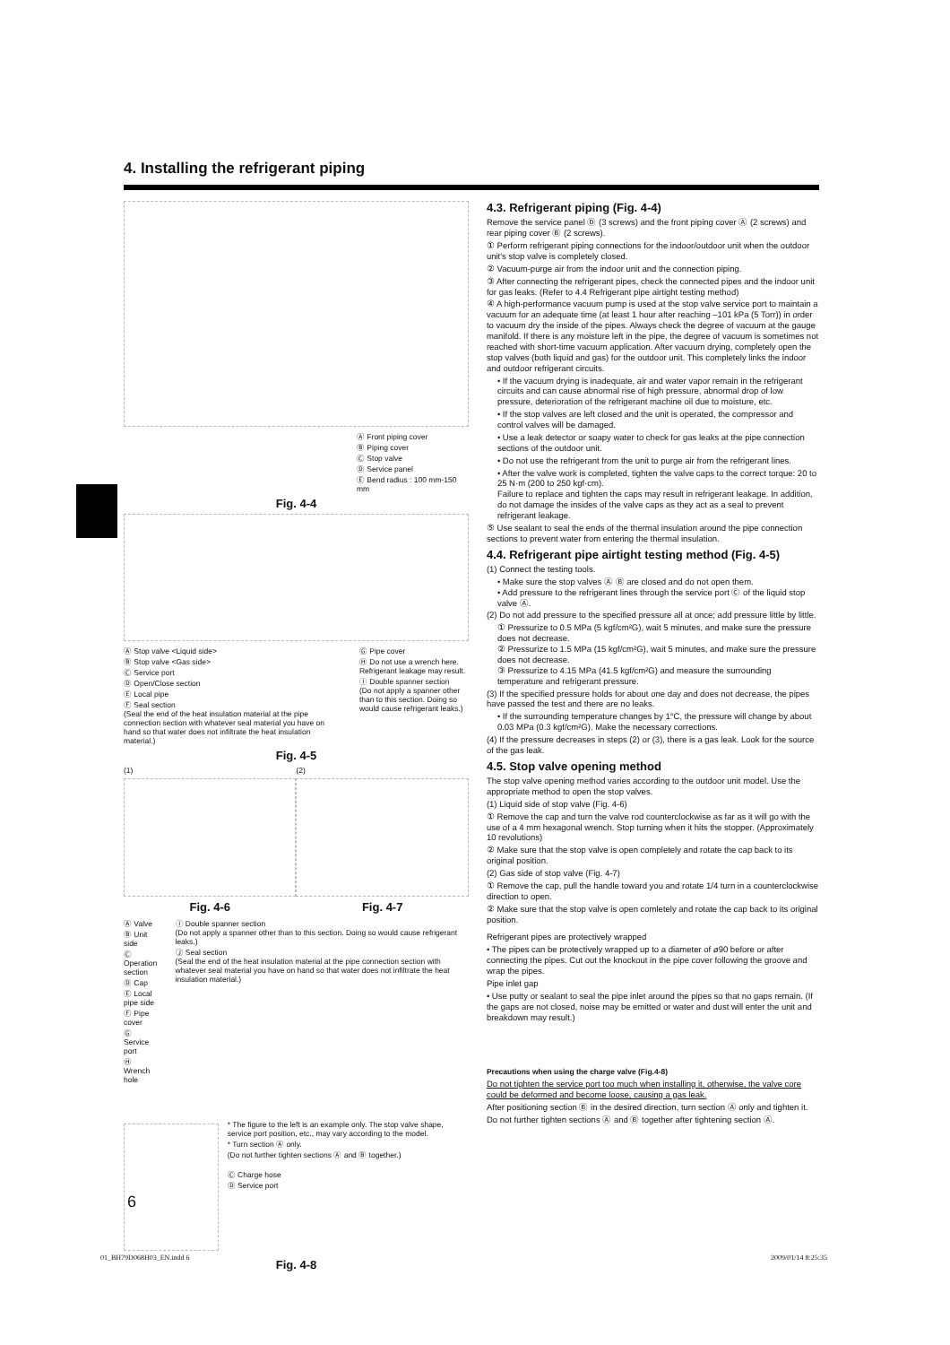4. Installing the refrigerant piping
Ⓐ Front piping cover
Ⓑ Piping cover
Ⓒ Stop valve
Ⓓ Service panel
Ⓔ Bend radius : 100 mm-150 mm
Fig. 4-4
Ⓐ Stop valve <Liquid side>
Ⓑ Stop valve <Gas side>
Ⓒ Service port
Ⓓ Open/Close section
Ⓔ Local pipe
Ⓕ Seal section
(Seal the end of the heat insulation material at the pipe connection section with whatever seal material you have on hand so that water does not infiltrate the heat insulation material.)
Ⓖ Pipe cover
Ⓗ Do not use a wrench here. Refrigerant leakage may result.
Ⓘ Double spanner section
(Do not apply a spanner other than to this section. Doing so would cause refrigerant leaks.)
Fig. 4-5
(1)
Fig. 4-6
(2)
Fig. 4-7
Ⓐ Valve
Ⓑ Unit side
Ⓒ Operation section
Ⓓ Cap
Ⓔ Local pipe side
Ⓕ Pipe cover
Ⓖ Service port
Ⓗ Wrench hole
Ⓘ Double spanner section
(Do not apply a spanner other than to this section. Doing so would cause refrigerant leaks.)
Ⓙ Seal section
(Seal the end of the heat insulation material at the pipe connection section with whatever seal material you have on hand so that water does not infiltrate the heat insulation material.)
* The figure to the left is an example only. The stop valve shape, service port position, etc., may vary according to the model.
* Turn section Ⓐ only.
(Do not further tighten sections Ⓐ and Ⓑ together.)
Ⓒ Charge hose
Ⓓ Service port
Fig. 4-8
4.3. Refrigerant piping (Fig. 4-4)
Remove the service panel Ⓓ (3 screws) and the front piping cover Ⓐ (2 screws) and rear piping cover Ⓑ (2 screws).
① Perform refrigerant piping connections for the indoor/outdoor unit when the outdoor unit's stop valve is completely closed.
② Vacuum-purge air from the indoor unit and the connection piping.
③ After connecting the refrigerant pipes, check the connected pipes and the indoor unit for gas leaks. (Refer to 4.4 Refrigerant pipe airtight testing method)
④ A high-performance vacuum pump is used at the stop valve service port to maintain a vacuum for an adequate time (at least 1 hour after reaching –101 kPa (5 Torr)) in order to vacuum dry the inside of the pipes. Always check the degree of vacuum at the gauge manifold. If there is any moisture left in the pipe, the degree of vacuum is sometimes not reached with short-time vacuum application. After vacuum drying, completely open the stop valves (both liquid and gas) for the outdoor unit. This completely links the indoor and outdoor refrigerant circuits.
• If the vacuum drying is inadequate, air and water vapor remain in the refrigerant circuits and can cause abnormal rise of high pressure, abnormal drop of low pressure, deterioration of the refrigerant machine oil due to moisture, etc.
• If the stop valves are left closed and the unit is operated, the compressor and control valves will be damaged.
• Use a leak detector or soapy water to check for gas leaks at the pipe connection sections of the outdoor unit.
• Do not use the refrigerant from the unit to purge air from the refrigerant lines.
• After the valve work is completed, tighten the valve caps to the correct torque: 20 to 25 N·m (200 to 250 kgf·cm).
Failure to replace and tighten the caps may result in refrigerant leakage. In addition, do not damage the insides of the valve caps as they act as a seal to prevent refrigerant leakage.
⑤ Use sealant to seal the ends of the thermal insulation around the pipe connection sections to prevent water from entering the thermal insulation.
4.4. Refrigerant pipe airtight testing method (Fig. 4-5)
(1) Connect the testing tools.
• Make sure the stop valves Ⓐ Ⓑ are closed and do not open them.
• Add pressure to the refrigerant lines through the service port Ⓒ of the liquid stop valve Ⓐ.
(2) Do not add pressure to the specified pressure all at once; add pressure little by little.
① Pressurize to 0.5 MPa (5 kgf/cm²G), wait 5 minutes, and make sure the pressure does not decrease.
② Pressurize to 1.5 MPa (15 kgf/cm²G), wait 5 minutes, and make sure the pressure does not decrease.
③ Pressurize to 4.15 MPa (41.5 kgf/cm²G) and measure the surrounding temperature and refrigerant pressure.
(3) If the specified pressure holds for about one day and does not decrease, the pipes have passed the test and there are no leaks.
• If the surrounding temperature changes by 1°C, the pressure will change by about 0.03 MPa (0.3 kgf/cm²G). Make the necessary corrections.
(4) If the pressure decreases in steps (2) or (3), there is a gas leak. Look for the source of the gas leak.
4.5. Stop valve opening method
The stop valve opening method varies according to the outdoor unit model. Use the appropriate method to open the stop valves.
(1) Liquid side of stop valve (Fig. 4-6)
① Remove the cap and turn the valve rod counterclockwise as far as it will go with the use of a 4 mm hexagonal wrench. Stop turning when it hits the stopper. (Approximately 10 revolutions)
② Make sure that the stop valve is open completely and rotate the cap back to its original position.
(2) Gas side of stop valve (Fig. 4-7)
① Remove the cap, pull the handle toward you and rotate 1/4 turn in a counterclockwise direction to open.
② Make sure that the stop valve is open comletely and rotate the cap back to its original position.
Refrigerant pipes are protectively wrapped
• The pipes can be protectively wrapped up to a diameter of ø90 before or after connecting the pipes. Cut out the knockout in the pipe cover following the groove and wrap the pipes.
Pipe inlet gap
• Use putty or sealant to seal the pipe inlet around the pipes so that no gaps remain. (If the gaps are not closed, noise may be emitted or water and dust will enter the unit and breakdown may result.)
Precautions when using the charge valve (Fig.4-8)
Do not tighten the service port too much when installing it, otherwise, the valve core could be deformed and become loose, causing a gas leak.
After positioning section Ⓑ in the desired direction, turn section Ⓐ only and tighten it.
Do not further tighten sections Ⓐ and Ⓑ together after tightening section Ⓐ.
6
01_BH79D068H03_EN.indd 6 2009/01/14 8:25:35